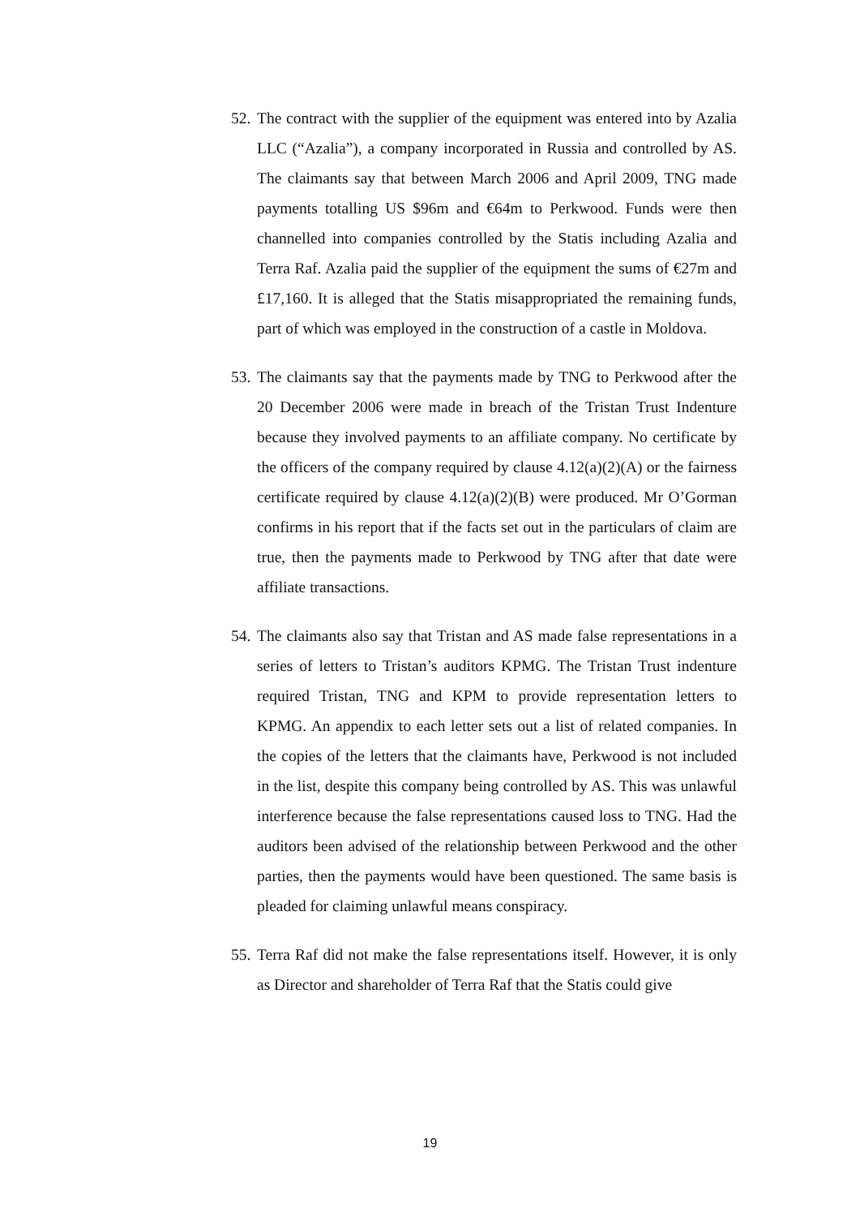52. The contract with the supplier of the equipment was entered into by Azalia LLC (“Azalia”), a company incorporated in Russia and controlled by AS. The claimants say that between March 2006 and April 2009, TNG made payments totalling US $96m and €64m to Perkwood. Funds were then channelled into companies controlled by the Statis including Azalia and Terra Raf. Azalia paid the supplier of the equipment the sums of €27m and £17,160. It is alleged that the Statis misappropriated the remaining funds, part of which was employed in the construction of a castle in Moldova.
53. The claimants say that the payments made by TNG to Perkwood after the 20 December 2006 were made in breach of the Tristan Trust Indenture because they involved payments to an affiliate company. No certificate by the officers of the company required by clause 4.12(a)(2)(A) or the fairness certificate required by clause 4.12(a)(2)(B) were produced. Mr O’Gorman confirms in his report that if the facts set out in the particulars of claim are true, then the payments made to Perkwood by TNG after that date were affiliate transactions.
54. The claimants also say that Tristan and AS made false representations in a series of letters to Tristan’s auditors KPMG. The Tristan Trust indenture required Tristan, TNG and KPM to provide representation letters to KPMG. An appendix to each letter sets out a list of related companies. In the copies of the letters that the claimants have, Perkwood is not included in the list, despite this company being controlled by AS. This was unlawful interference because the false representations caused loss to TNG. Had the auditors been advised of the relationship between Perkwood and the other parties, then the payments would have been questioned. The same basis is pleaded for claiming unlawful means conspiracy.
55. Terra Raf did not make the false representations itself. However, it is only as Director and shareholder of Terra Raf that the Statis could give
19